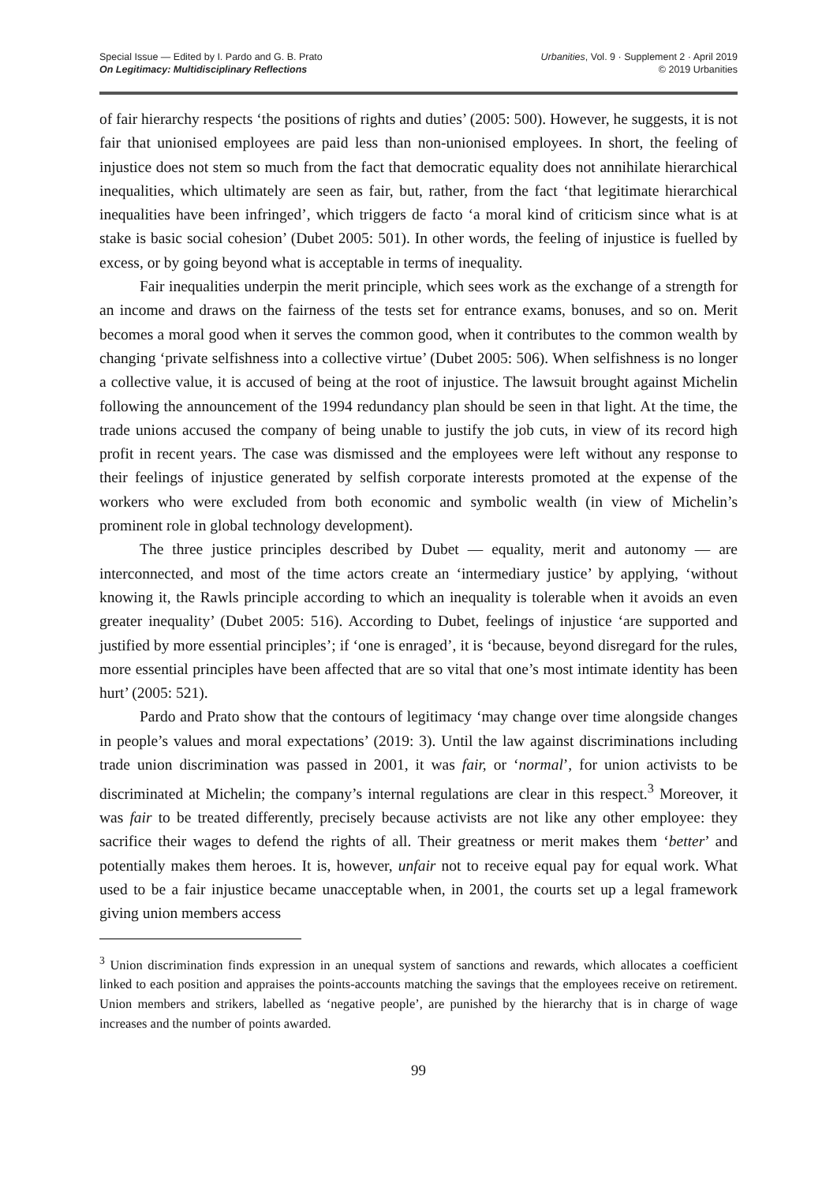Special Issue — Edited by I. Pardo and G. B. Prato
On Legitimacy: Multidisciplinary Reflections
Urbanities, Vol. 9 · Supplement 2 · April 2019
© 2019 Urbanities
of fair hierarchy respects ‘the positions of rights and duties’ (2005: 500). However, he suggests, it is not fair that unionised employees are paid less than non-unionised employees. In short, the feeling of injustice does not stem so much from the fact that democratic equality does not annihilate hierarchical inequalities, which ultimately are seen as fair, but, rather, from the fact ‘that legitimate hierarchical inequalities have been infringed’, which triggers de facto ‘a moral kind of criticism since what is at stake is basic social cohesion’ (Dubet 2005: 501). In other words, the feeling of injustice is fuelled by excess, or by going beyond what is acceptable in terms of inequality.
Fair inequalities underpin the merit principle, which sees work as the exchange of a strength for an income and draws on the fairness of the tests set for entrance exams, bonuses, and so on. Merit becomes a moral good when it serves the common good, when it contributes to the common wealth by changing ‘private selfishness into a collective virtue’ (Dubet 2005: 506). When selfishness is no longer a collective value, it is accused of being at the root of injustice. The lawsuit brought against Michelin following the announcement of the 1994 redundancy plan should be seen in that light. At the time, the trade unions accused the company of being unable to justify the job cuts, in view of its record high profit in recent years. The case was dismissed and the employees were left without any response to their feelings of injustice generated by selfish corporate interests promoted at the expense of the workers who were excluded from both economic and symbolic wealth (in view of Michelin’s prominent role in global technology development).
The three justice principles described by Dubet — equality, merit and autonomy — are interconnected, and most of the time actors create an ‘intermediary justice’ by applying, ‘without knowing it, the Rawls principle according to which an inequality is tolerable when it avoids an even greater inequality’ (Dubet 2005: 516). According to Dubet, feelings of injustice ‘are supported and justified by more essential principles’; if ‘one is enraged’, it is ‘because, beyond disregard for the rules, more essential principles have been affected that are so vital that one’s most intimate identity has been hurt’ (2005: 521).
Pardo and Prato show that the contours of legitimacy ‘may change over time alongside changes in people’s values and moral expectations’ (2019: 3). Until the law against discriminations including trade union discrimination was passed in 2001, it was fair, or ‘normal’, for union activists to be discriminated at Michelin; the company’s internal regulations are clear in this respect.<sup>3</sup> Moreover, it was fair to be treated differently, precisely because activists are not like any other employee: they sacrifice their wages to defend the rights of all. Their greatness or merit makes them ‘better’ and potentially makes them heroes. It is, however, unfair not to receive equal pay for equal work. What used to be a fair injustice became unacceptable when, in 2001, the courts set up a legal framework giving union members access
<sup>3</sup> Union discrimination finds expression in an unequal system of sanctions and rewards, which allocates a coefficient linked to each position and appraises the points-accounts matching the savings that the employees receive on retirement. Union members and strikers, labelled as ‘negative people’, are punished by the hierarchy that is in charge of wage increases and the number of points awarded.
99